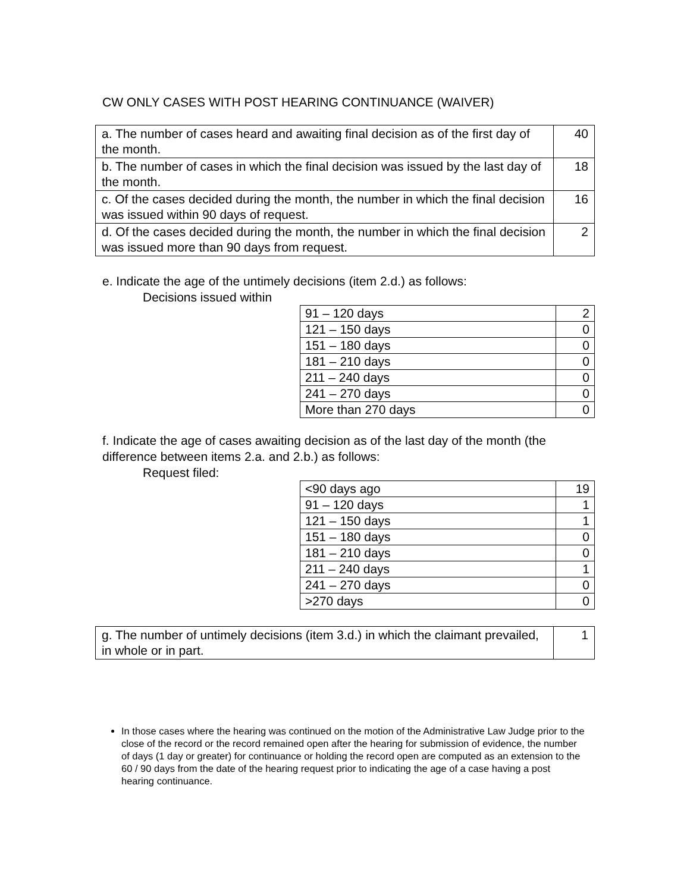CW ONLY CASES WITH POST HEARING CONTINUANCE (WAIVER)
| a. The number of cases heard and awaiting final decision as of the first day of the month. | 40 |
| b. The number of cases in which the final decision was issued by the last day of the month. | 18 |
| c. Of the cases decided during the month, the number in which the final decision was issued within 90 days of request. | 16 |
| d. Of the cases decided during the month, the number in which the final decision was issued more than 90 days from request. | 2 |
e. Indicate the age of the untimely decisions (item 2.d.) as follows:
Decisions issued within
| 91 – 120 days | 2 |
| 121 – 150 days | 0 |
| 151 – 180 days | 0 |
| 181 – 210 days | 0 |
| 211 – 240 days | 0 |
| 241 – 270 days | 0 |
| More than 270 days | 0 |
f. Indicate the age of cases awaiting decision as of the last day of the month (the difference between items 2.a. and 2.b.) as follows:
Request filed:
| <90 days ago | 19 |
| 91 – 120 days | 1 |
| 121 – 150 days | 1 |
| 151 – 180 days | 0 |
| 181 – 210 days | 0 |
| 211 – 240 days | 1 |
| 241 – 270 days | 0 |
| >270 days | 0 |
| g. The number of untimely decisions (item 3.d.) in which the claimant prevailed, in whole or in part. | 1 |
In those cases where the hearing was continued on the motion of the Administrative Law Judge prior to the close of the record or the record remained open after the hearing for submission of evidence, the number of days (1 day or greater) for continuance or holding the record open are computed as an extension to the 60 / 90 days from the date of the hearing request prior to indicating the age of a case having a post hearing continuance.